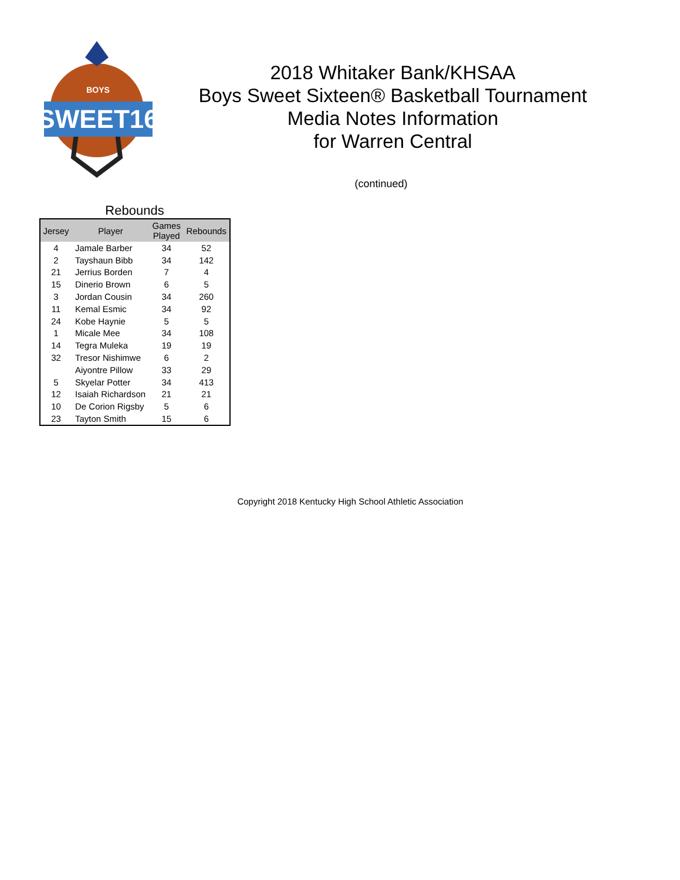SWEET16
BOYS
2018 Whitaker Bank/KHSAA
Boys Sweet Sixteen® Basketball Tournament
Media Notes Information
for Warren Central
(continued)
Rebounds
| Jersey | Player | Games Played | Rebounds |
| --- | --- | --- | --- |
| 4 | Jamale Barber | 34 | 52 |
| 2 | Tayshaun Bibb | 34 | 142 |
| 21 | Jerrius Borden | 7 | 4 |
| 15 | Dinerio Brown | 6 | 5 |
| 3 | Jordan Cousin | 34 | 260 |
| 11 | Kemal Esmic | 34 | 92 |
| 24 | Kobe Haynie | 5 | 5 |
| 1 | Micale Mee | 34 | 108 |
| 14 | Tegra Muleka | 19 | 19 |
| 32 | Tresor Nishimwe | 6 | 2 |
| | Aiyontre Pillow | 33 | 29 |
| 5 | Skyelar Potter | 34 | 413 |
| 12 | Isaiah Richardson | 21 | 21 |
| 10 | De Corion Rigsby | 5 | 6 |
| 23 | Tayton Smith | 15 | 6 |
Copyright 2018 Kentucky High School Athletic Association